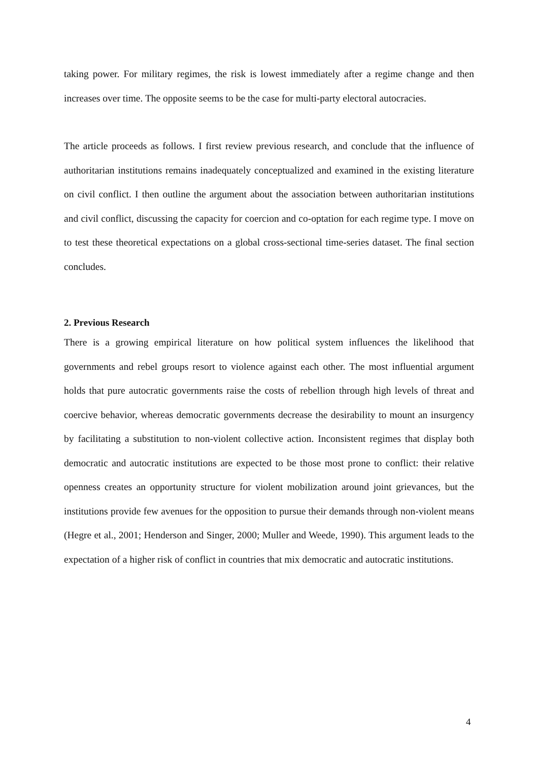taking power. For military regimes, the risk is lowest immediately after a regime change and then increases over time. The opposite seems to be the case for multi-party electoral autocracies.
The article proceeds as follows. I first review previous research, and conclude that the influence of authoritarian institutions remains inadequately conceptualized and examined in the existing literature on civil conflict. I then outline the argument about the association between authoritarian institutions and civil conflict, discussing the capacity for coercion and co-optation for each regime type. I move on to test these theoretical expectations on a global cross-sectional time-series dataset. The final section concludes.
2. Previous Research
There is a growing empirical literature on how political system influences the likelihood that governments and rebel groups resort to violence against each other. The most influential argument holds that pure autocratic governments raise the costs of rebellion through high levels of threat and coercive behavior, whereas democratic governments decrease the desirability to mount an insurgency by facilitating a substitution to non-violent collective action. Inconsistent regimes that display both democratic and autocratic institutions are expected to be those most prone to conflict: their relative openness creates an opportunity structure for violent mobilization around joint grievances, but the institutions provide few avenues for the opposition to pursue their demands through non-violent means (Hegre et al., 2001; Henderson and Singer, 2000; Muller and Weede, 1990). This argument leads to the expectation of a higher risk of conflict in countries that mix democratic and autocratic institutions.
4